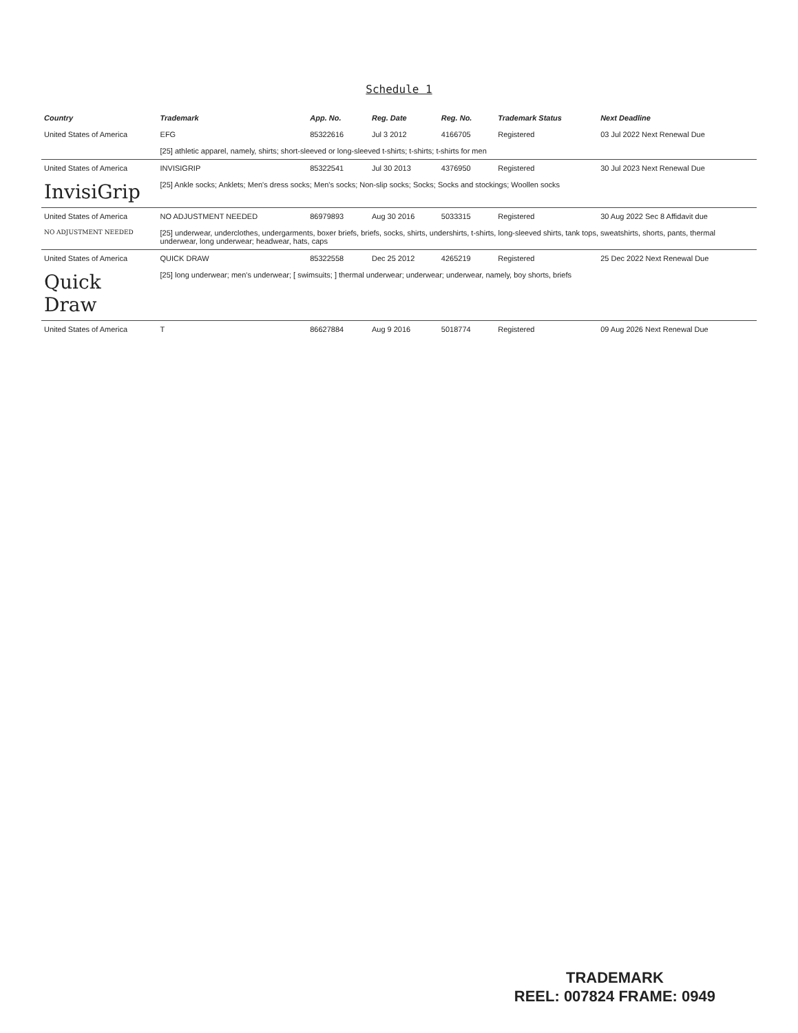Schedule 1
| Country | Trademark | App. No. | Reg. Date | Reg. No. | Trademark Status | Next Deadline |
| --- | --- | --- | --- | --- | --- | --- |
| United States of America | EFG | 85322616 | Jul 3 2012 | 4166705 | Registered | 03 Jul 2022 Next Renewal Due |
| | [25] athletic apparel, namely, shirts; short-sleeved or long-sleeved t-shirts; t-shirts; t-shirts for men | | | | | |
| United States of America | INVISIGRIP | 85322541 | Jul 30 2013 | 4376950 | Registered | 30 Jul 2023 Next Renewal Due |
| InvisiGrip | [25] Ankle socks; Anklets; Men's dress socks; Men's socks; Non-slip socks; Socks; Socks and stockings; Woollen socks | | | | | |
| United States of America | NO ADJUSTMENT NEEDED | 86979893 | Aug 30 2016 | 5033315 | Registered | 30 Aug 2022 Sec 8 Affidavit due |
| NO ADJUSTMENT NEEDED | [25] underwear, underclothes, undergarments, boxer briefs, briefs, socks, shirts, undershirts, t-shirts, long-sleeved shirts, tank tops, sweatshirts, shorts, pants, thermal underwear, long underwear; headwear, hats, caps | | | | | |
| United States of America | QUICK DRAW | 85322558 | Dec 25 2012 | 4265219 | Registered | 25 Dec 2022 Next Renewal Due |
| Quick Draw | [25] long underwear; men's underwear; [ swimsuits; ] thermal underwear; underwear; underwear, namely, boy shorts, briefs | | | | | |
| United States of America | T | 86627884 | Aug 9 2016 | 5018774 | Registered | 09 Aug 2026 Next Renewal Due |
TRADEMARK
REEL: 007824 FRAME: 0949